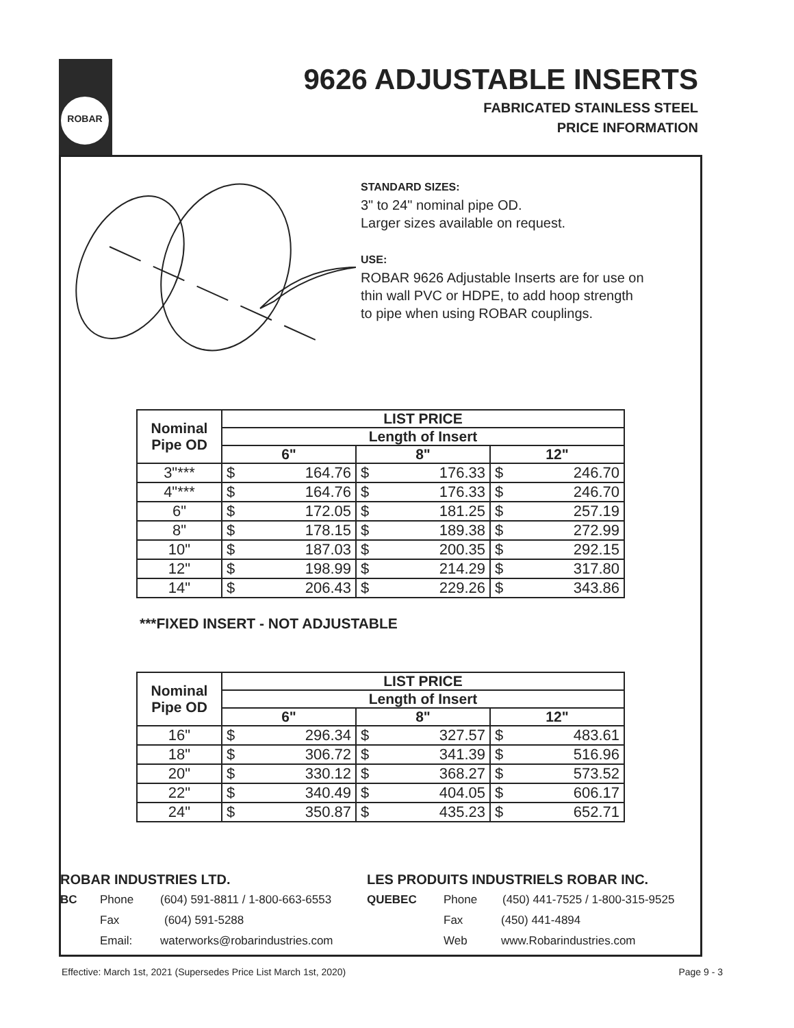ROBAR
9626 ADJUSTABLE INSERTS
FABRICATED STAINLESS STEEL
PRICE INFORMATION
STANDARD SIZES:
3" to 24" nominal pipe OD.
Larger sizes available on request.
USE:
ROBAR 9626 Adjustable Inserts are for use on
thin wall PVC or HDPE, to add hoop strength
to pipe when using ROBAR couplings.
| Nominal Pipe OD | LIST PRICE | | | | | |
| --- | --- | --- | --- | --- | --- | --- |
| | Length of Insert | | | | | |
| | 6" | | 8" | | 12" | |
| 3"*** | $ | 164.76 | $ | 176.33 | $ | 246.70 |
| 4"*** | $ | 164.76 | $ | 176.33 | $ | 246.70 |
| 6" | $ | 172.05 | $ | 181.25 | $ | 257.19 |
| 8" | $ | 178.15 | $ | 189.38 | $ | 272.99 |
| 10" | $ | 187.03 | $ | 200.35 | $ | 292.15 |
| 12" | $ | 198.99 | $ | 214.29 | $ | 317.80 |
| 14" | $ | 206.43 | $ | 229.26 | $ | 343.86 |
***FIXED INSERT - NOT ADJUSTABLE
| Nominal Pipe OD | LIST PRICE | | | | | |
| --- | --- | --- | --- | --- | --- | --- |
| | Length of Insert | | | | | |
| | 6" | | 8" | | 12" | |
| 16" | $ | 296.34 | $ | 327.57 | $ | 483.61 |
| 18" | $ | 306.72 | $ | 341.39 | $ | 516.96 |
| 20" | $ | 330.12 | $ | 368.27 | $ | 573.52 |
| 22" | $ | 340.49 | $ | 404.05 | $ | 606.17 |
| 24" | $ | 350.87 | $ | 435.23 | $ | 652.71 |
ROBAR INDUSTRIES LTD.
LES PRODUITS INDUSTRIELS ROBAR INC.
BC Phone (604) 591-8811 / 1-800-663-6553 QUEBEC Phone (450) 441-7525 / 1-800-315-9525
Fax (604) 591-5288 Fax (450) 441-4894
Email: waterworks@robarindustries.com Web www.Robarindustries.com
Effective: March 1st, 2021 (Supersedes Price List March 1st, 2020) Page 9 - 3